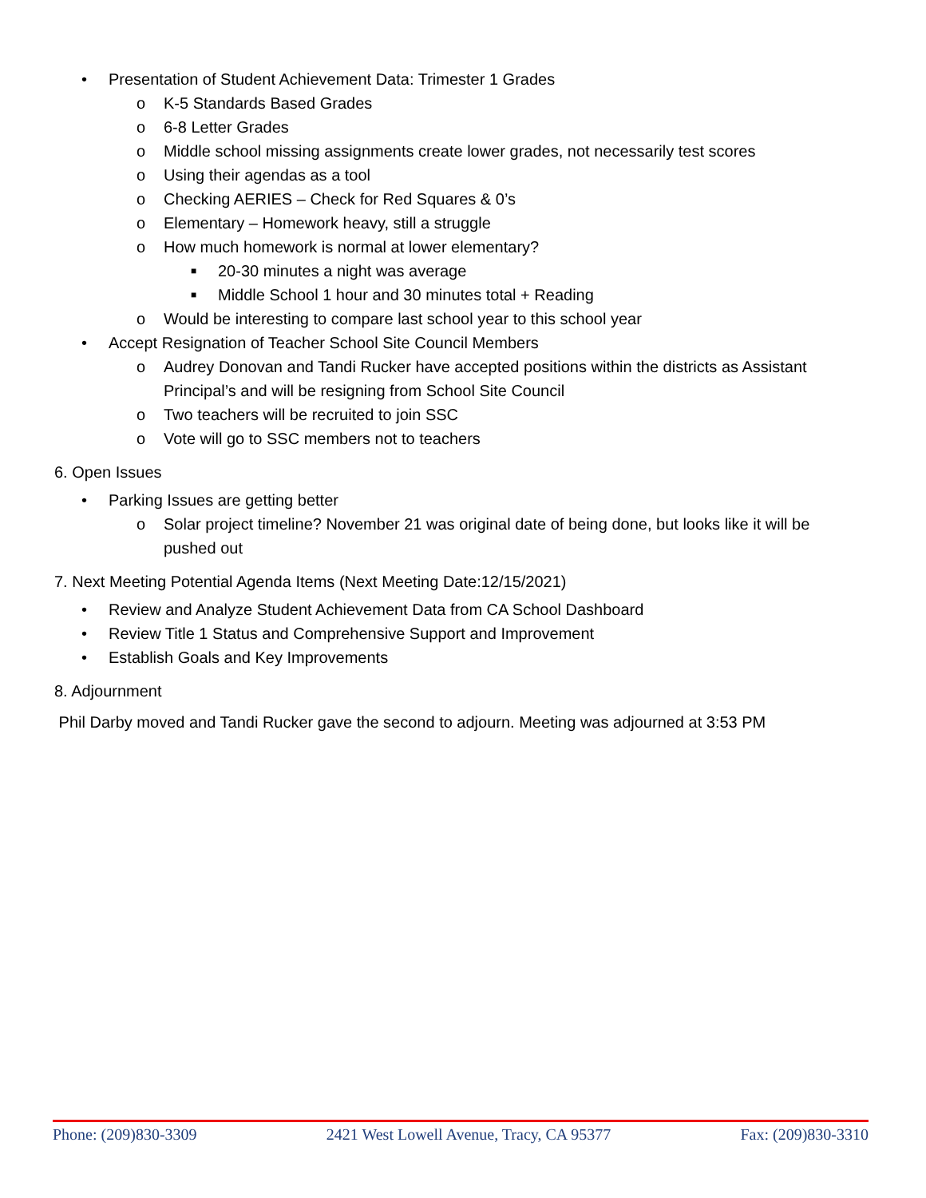• Presentation of Student Achievement Data: Trimester 1 Grades
o K-5 Standards Based Grades
o 6-8 Letter Grades
o Middle school missing assignments create lower grades, not necessarily test scores
o Using their agendas as a tool
o Checking AERIES – Check for Red Squares & 0’s
o Elementary – Homework heavy, still a struggle
o How much homework is normal at lower elementary?
■ 20-30 minutes a night was average
■ Middle School 1 hour and 30 minutes total + Reading
o Would be interesting to compare last school year to this school year
• Accept Resignation of Teacher School Site Council Members
o Audrey Donovan and Tandi Rucker have accepted positions within the districts as Assistant Principal’s and will be resigning from School Site Council
o Two teachers will be recruited to join SSC
o Vote will go to SSC members not to teachers
6. Open Issues
• Parking Issues are getting better
o Solar project timeline? November 21 was original date of being done, but looks like it will be pushed out
7. Next Meeting Potential Agenda Items (Next Meeting Date:12/15/2021)
• Review and Analyze Student Achievement Data from CA School Dashboard
• Review Title 1 Status and Comprehensive Support and Improvement
• Establish Goals and Key Improvements
8. Adjournment
Phil Darby moved and Tandi Rucker gave the second to adjourn. Meeting was adjourned at 3:53 PM
Phone: (209)830-3309 2421 West Lowell Avenue, Tracy, CA 95377 Fax: (209)830-3310